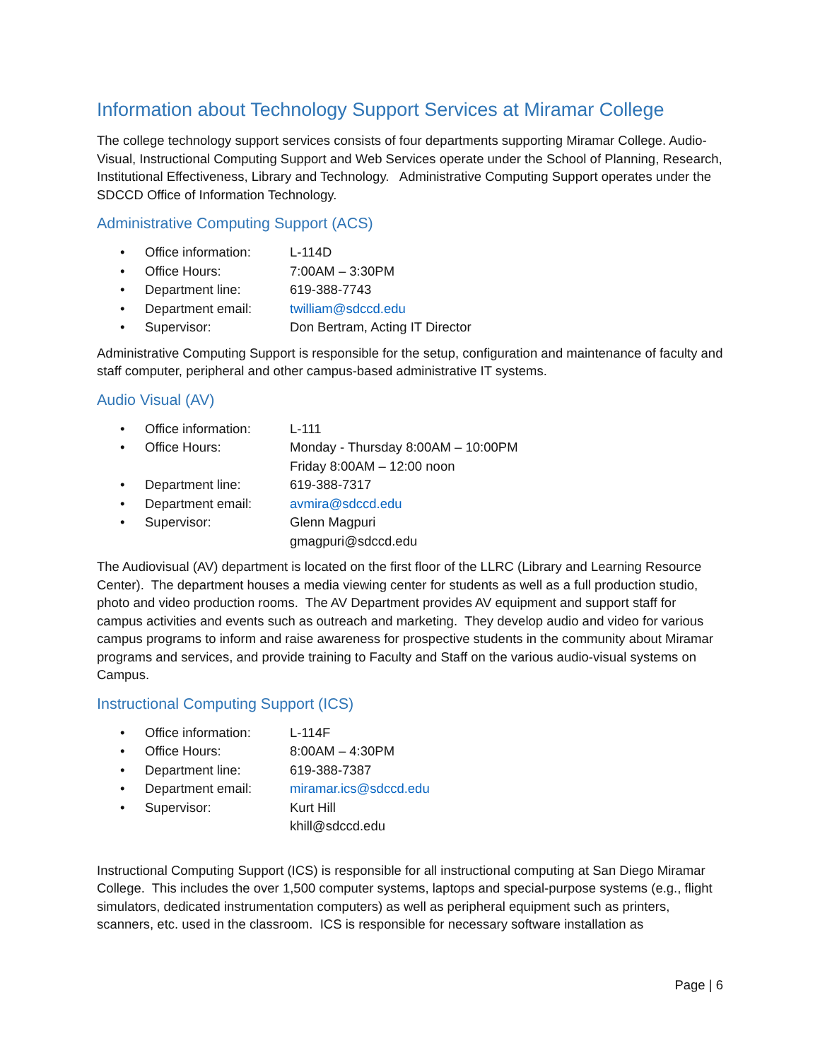Information about Technology Support Services at Miramar College
The college technology support services consists of four departments supporting Miramar College. Audio-Visual, Instructional Computing Support and Web Services operate under the School of Planning, Research, Institutional Effectiveness, Library and Technology. Administrative Computing Support operates under the SDCCD Office of Information Technology.
Administrative Computing Support (ACS)
• Office information: L-114D
• Office Hours: 7:00AM – 3:30PM
• Department line: 619-388-7743
• Department email: twilliam@sdccd.edu
• Supervisor: Don Bertram, Acting IT Director
Administrative Computing Support is responsible for the setup, configuration and maintenance of faculty and staff computer, peripheral and other campus-based administrative IT systems.
Audio Visual (AV)
• Office information: L-111
• Office Hours: Monday - Thursday 8:00AM – 10:00PM
Friday 8:00AM – 12:00 noon
• Department line: 619-388-7317
• Department email: avmira@sdccd.edu
• Supervisor: Glenn Magpuri
gmagpuri@sdccd.edu
The Audiovisual (AV) department is located on the first floor of the LLRC (Library and Learning Resource Center). The department houses a media viewing center for students as well as a full production studio, photo and video production rooms. The AV Department provides AV equipment and support staff for campus activities and events such as outreach and marketing. They develop audio and video for various campus programs to inform and raise awareness for prospective students in the community about Miramar programs and services, and provide training to Faculty and Staff on the various audio-visual systems on Campus.
Instructional Computing Support (ICS)
• Office information: L-114F
• Office Hours: 8:00AM – 4:30PM
• Department line: 619-388-7387
• Department email: miramar.ics@sdccd.edu
• Supervisor: Kurt Hill
khill@sdccd.edu
Instructional Computing Support (ICS) is responsible for all instructional computing at San Diego Miramar College. This includes the over 1,500 computer systems, laptops and special-purpose systems (e.g., flight simulators, dedicated instrumentation computers) as well as peripheral equipment such as printers, scanners, etc. used in the classroom. ICS is responsible for necessary software installation as
Page | 6